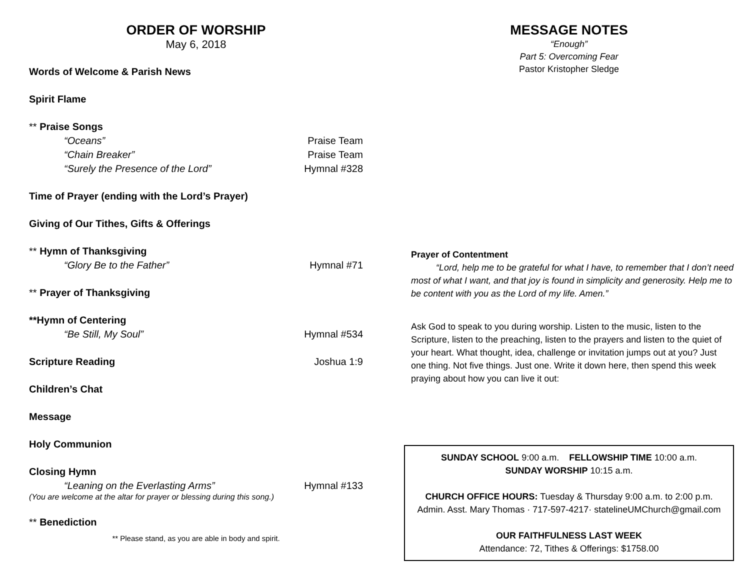ORDER OF WORSHIP
May 6, 2018
Words of Welcome & Parish News
Spirit Flame
** Praise Songs
“Oceans” Praise Team
“Chain Breaker” Praise Team
“Surely the Presence of the Lord” Hymnal #328
Time of Prayer (ending with the Lord’s Prayer)
Giving of Our Tithes, Gifts & Offerings
** Hymn of Thanksgiving
“Glory Be to the Father” Hymnal #71
** Prayer of Thanksgiving
**Hymn of Centering
“Be Still, My Soul” Hymnal #534
Scripture Reading Joshua 1:9
Children’s Chat
Message
Holy Communion
Closing Hymn
“Leaning on the Everlasting Arms” Hymnal #133
(You are welcome at the altar for prayer or blessing during this song.)
** Benediction
** Please stand, as you are able in body and spirit.
MESSAGE NOTES
“Enough”
Part 5: Overcoming Fear
Pastor Kristopher Sledge
Prayer of Contentment
“Lord, help me to be grateful for what I have, to remember that I don’t need most of what I want, and that joy is found in simplicity and generosity. Help me to be content with you as the Lord of my life. Amen.”
Ask God to speak to you during worship. Listen to the music, listen to the Scripture, listen to the preaching, listen to the prayers and listen to the quiet of your heart. What thought, idea, challenge or invitation jumps out at you? Just one thing. Not five things. Just one. Write it down here, then spend this week praying about how you can live it out:
SUNDAY SCHOOL 9:00 a.m. FELLOWSHIP TIME 10:00 a.m.
SUNDAY WORSHIP 10:15 a.m.
CHURCH OFFICE HOURS: Tuesday & Thursday 9:00 a.m. to 2:00 p.m.
Admin. Asst. Mary Thomas · 717-597-4217· statelineUMChurch@gmail.com
OUR FAITHFULNESS LAST WEEK
Attendance: 72, Tithes & Offerings: $1758.00